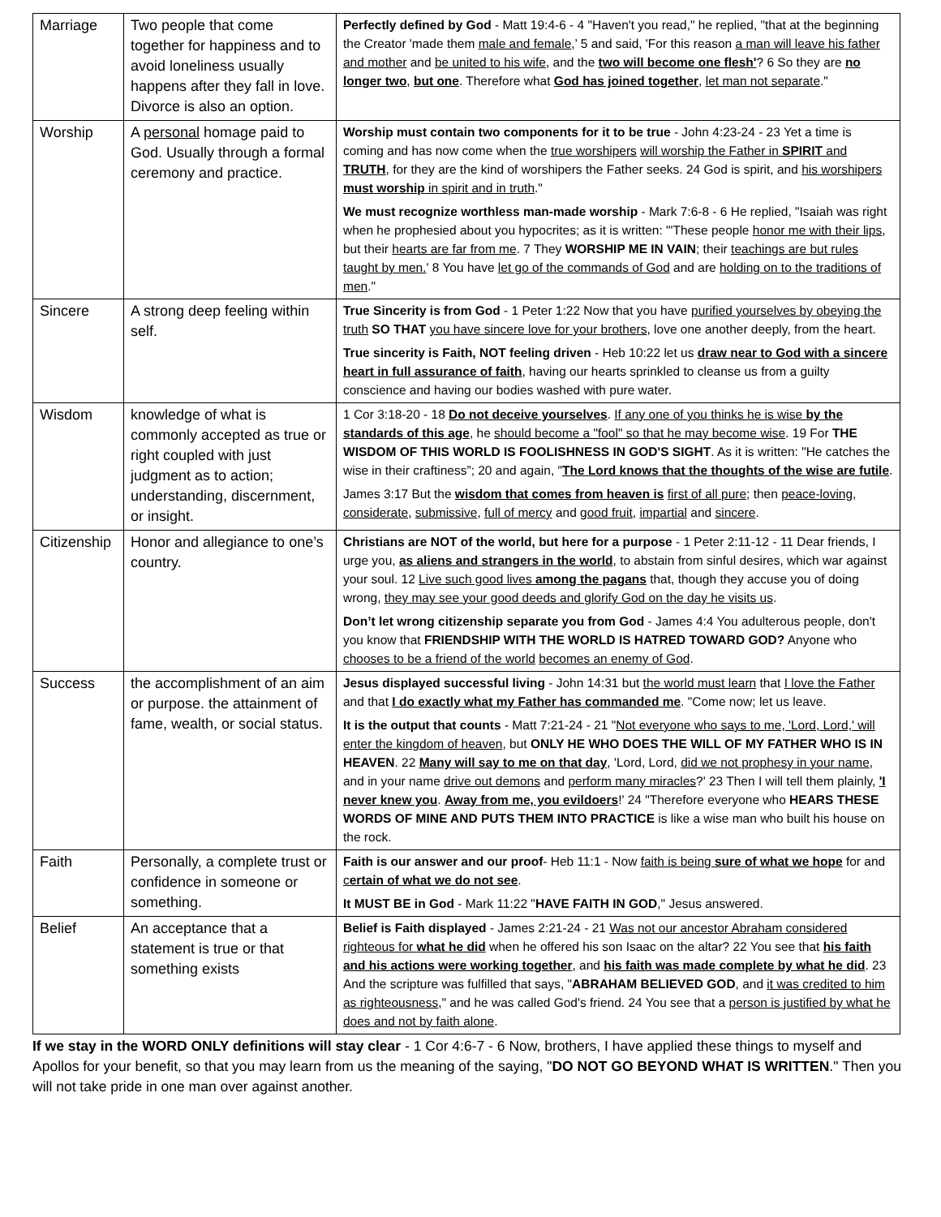| Marriage | Two people that come together for happiness and to avoid loneliness usually happens after they fall in love. Divorce is also an option. | Perfectly defined by God - Matt 19:4-6 - 4 "Haven't you read," he replied, "that at the beginning the Creator 'made them male and female ,’ 5 and said, 'For this reason a man will leave his father and mother and be united to his wife , and the two will become one flesh' ? 6 So they are no longer two , but one . Therefore what God has joined together , let man not separate ." |
| Worship | A personal homage paid to God. Usually through a formal ceremony and practice. | Worship must contain two components for it to be true - John 4:23-24 - 23 Yet a time is coming and has now come when the true worshipers will worship the Father in SPIRIT and TRUTH , for they are the kind of worshipers the Father seeks. 24 God is spirit, and his worshipers must worship in spirit and in truth ." We must recognize worthless man-made worship - Mark 7:6-8 - 6 He replied, "Isaiah was right when he prophesied about you hypocrites; as it is written: "'These people honor me with their lips , but their hearts are far from me . 7 They WORSHIP ME IN VAIN ; their teachings are but rules taught by men. ' 8 You have let go of the commands of God and are holding on to the traditions of men ." |
| Sincere | A strong deep feeling within self. | True Sincerity is from God - 1 Peter 1:22 Now that you have purified yourselves by obeying the truth SO THAT you have sincere love for your brothers , love one another deeply, from the heart. True sincerity is Faith, NOT feeling driven - Heb 10:22 let us draw near to God with a sincere heart in full assurance of faith , having our hearts sprinkled to cleanse us from a guilty conscience and having our bodies washed with pure water. |
| Wisdom | knowledge of what is commonly accepted as true or right coupled with just judgment as to action; understanding, discernment, or insight. | 1 Cor 3:18-20 - 18 Do not deceive yourselves . If any one of you thinks he is wise by the standards of this age , he should become a "fool" so that he may become wise . 19 For THE WISDOM OF THIS WORLD IS FOOLISHNESS IN GOD'S SIGHT . As it is written: "He catches the wise in their craftiness”; 20 and again, " The Lord knows that the thoughts of the wise are futile . James 3:17 But the wisdom that comes from heaven is first of all pure ; then peace-loving , considerate , submissive , full of mercy and good fruit , impartial and sincere . |
| Citizenship | Honor and allegiance to one’s country. | Christians are NOT of the world, but here for a purpose - 1 Peter 2:11-12 - 11 Dear friends, I urge you, as aliens and strangers in the world , to abstain from sinful desires, which war against your soul. 12 Live such good lives among the pagans that, though they accuse you of doing wrong, they may see your good deeds and glorify God on the day he visits us . Don’t let wrong citizenship separate you from God - James 4:4 You adulterous people, don't you know that FRIENDSHIP WITH THE WORLD IS HATRED TOWARD GOD? Anyone who chooses to be a friend of the world becomes an enemy of God . |
| Success | the accomplishment of an aim or purpose. the attainment of fame, wealth, or social status. | Jesus displayed successful living - John 14:31 but the world must learn that I love the Father and that I do exactly what my Father has commanded me . "Come now; let us leave. It is the output that counts - Matt 7:21-24 - 21 " Not everyone who says to me, 'Lord, Lord,' will enter the kingdom of heaven , but ONLY HE WHO DOES THE WILL OF MY FATHER WHO IS IN HEAVEN . 22 Many will say to me on that day , 'Lord, Lord, did we not prophesy in your name , and in your name drive out demons and perform many miracles ?' 23 Then I will tell them plainly, 'I never knew you . Away from me, you evildoers !' 24 "Therefore everyone who HEARS THESE WORDS OF MINE AND PUTS THEM INTO PRACTICE is like a wise man who built his house on the rock. |
| Faith | Personally, a complete trust or confidence in someone or something. | Faith is our answer and our proof - Heb 11:1 - Now faith is being sure of what we hope for and c ertain of what we do not see . It MUST BE in God - Mark 11:22 " HAVE FAITH IN GOD ," Jesus answered. |
| Belief | An acceptance that a statement is true or that something exists | Belief is Faith displayed - James 2:21-24 - 21 Was not our ancestor Abraham considered righteous for what he did when he offered his son Isaac on the altar? 22 You see that his faith and his actions were working together , and his faith was made complete by what he did . 23 And the scripture was fulfilled that says, " ABRAHAM BELIEVED GOD , and it was credited to him as righteousness ," and he was called God's friend. 24 You see that a person is justified by what he does and not by faith alone . |
If we stay in the WORD ONLY definitions will stay clear - 1 Cor 4:6-7 - 6 Now, brothers, I have applied these things to myself and Apollos for your benefit, so that you may learn from us the meaning of the saying, "DO NOT GO BEYOND WHAT IS WRITTEN." Then you will not take pride in one man over against another.